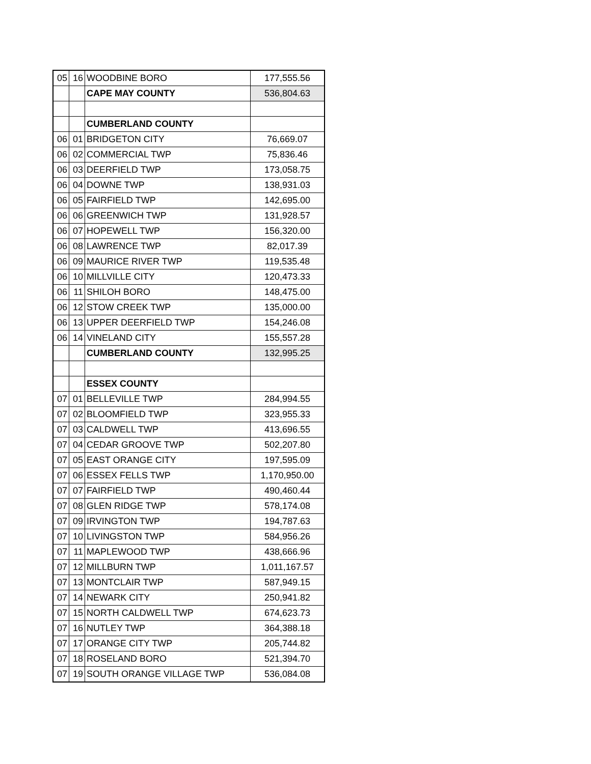| 05 | 16 | WOODBINE BORO | 177,555.56 |
| | | CAPE MAY COUNTY | 536,804.63 |
| | | CUMBERLAND COUNTY | |
| 06 | 01 | BRIDGETON CITY | 76,669.07 |
| 06 | 02 | COMMERCIAL TWP | 75,836.46 |
| 06 | 03 | DEERFIELD TWP | 173,058.75 |
| 06 | 04 | DOWNE TWP | 138,931.03 |
| 06 | 05 | FAIRFIELD TWP | 142,695.00 |
| 06 | 06 | GREENWICH TWP | 131,928.57 |
| 06 | 07 | HOPEWELL TWP | 156,320.00 |
| 06 | 08 | LAWRENCE TWP | 82,017.39 |
| 06 | 09 | MAURICE RIVER TWP | 119,535.48 |
| 06 | 10 | MILLVILLE CITY | 120,473.33 |
| 06 | 11 | SHILOH BORO | 148,475.00 |
| 06 | 12 | STOW CREEK TWP | 135,000.00 |
| 06 | 13 | UPPER DEERFIELD TWP | 154,246.08 |
| 06 | 14 | VINELAND CITY | 155,557.28 |
| | | CUMBERLAND COUNTY | 132,995.25 |
| | | ESSEX COUNTY | |
| 07 | 01 | BELLEVILLE TWP | 284,994.55 |
| 07 | 02 | BLOOMFIELD TWP | 323,955.33 |
| 07 | 03 | CALDWELL TWP | 413,696.55 |
| 07 | 04 | CEDAR GROOVE TWP | 502,207.80 |
| 07 | 05 | EAST ORANGE CITY | 197,595.09 |
| 07 | 06 | ESSEX FELLS TWP | 1,170,950.00 |
| 07 | 07 | FAIRFIELD TWP | 490,460.44 |
| 07 | 08 | GLEN RIDGE TWP | 578,174.08 |
| 07 | 09 | IRVINGTON TWP | 194,787.63 |
| 07 | 10 | LIVINGSTON TWP | 584,956.26 |
| 07 | 11 | MAPLEWOOD TWP | 438,666.96 |
| 07 | 12 | MILLBURN TWP | 1,011,167.57 |
| 07 | 13 | MONTCLAIR TWP | 587,949.15 |
| 07 | 14 | NEWARK CITY | 250,941.82 |
| 07 | 15 | NORTH CALDWELL TWP | 674,623.73 |
| 07 | 16 | NUTLEY TWP | 364,388.18 |
| 07 | 17 | ORANGE CITY TWP | 205,744.82 |
| 07 | 18 | ROSELAND BORO | 521,394.70 |
| 07 | 19 | SOUTH ORANGE VILLAGE TWP | 536,084.08 |